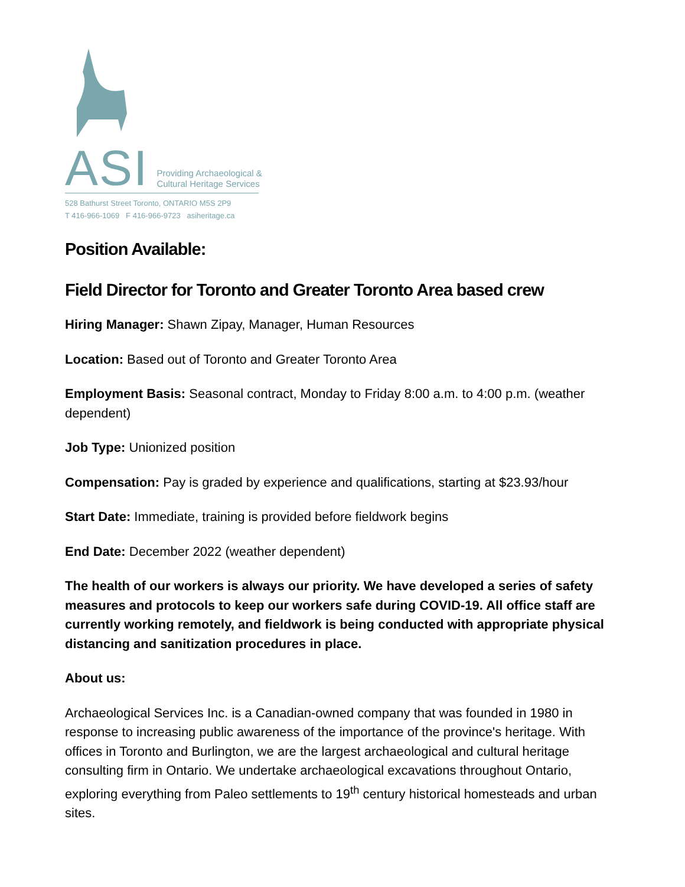ASI
Providing Archaeological &
Cultural Heritage Services
528 Bathurst Street Toronto, ONTARIO M5S 2P9
T 416-966-1069 F 416-966-9723 asiheritage.ca
Position Available:
Field Director for Toronto and Greater Toronto Area based crew
Hiring Manager: Shawn Zipay, Manager, Human Resources
Location: Based out of Toronto and Greater Toronto Area
Employment Basis: Seasonal contract, Monday to Friday 8:00 a.m. to 4:00 p.m. (weather dependent)
Job Type: Unionized position
Compensation: Pay is graded by experience and qualifications, starting at $23.93/hour
Start Date: Immediate, training is provided before fieldwork begins
End Date: December 2022 (weather dependent)
The health of our workers is always our priority. We have developed a series of safety measures and protocols to keep our workers safe during COVID-19. All office staff are currently working remotely, and fieldwork is being conducted with appropriate physical distancing and sanitization procedures in place.
About us:
Archaeological Services Inc. is a Canadian-owned company that was founded in 1980 in response to increasing public awareness of the importance of the province's heritage. With offices in Toronto and Burlington, we are the largest archaeological and cultural heritage consulting firm in Ontario. We undertake archaeological excavations throughout Ontario, exploring everything from Paleo settlements to 19<sup>th</sup> century historical homesteads and urban sites.